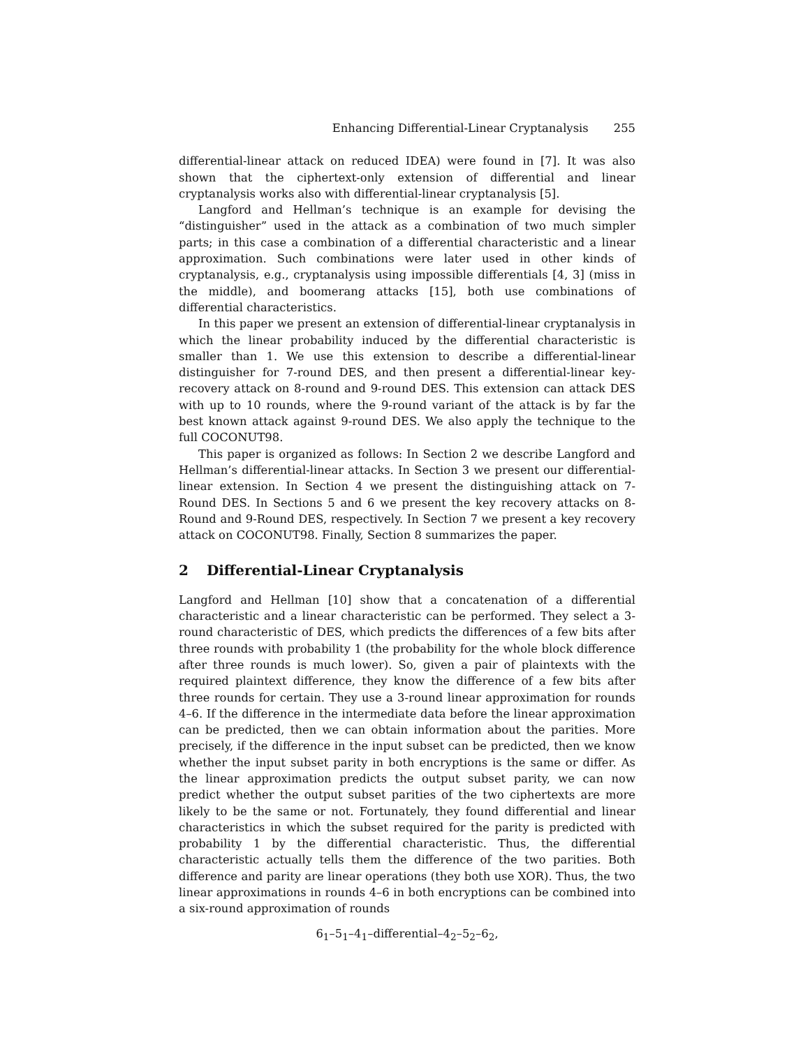Enhancing Differential-Linear Cryptanalysis 255
differential-linear attack on reduced IDEA) were found in [7]. It was also shown that the ciphertext-only extension of differential and linear cryptanalysis works also with differential-linear cryptanalysis [5].
Langford and Hellman’s technique is an example for devising the “distinguisher” used in the attack as a combination of two much simpler parts; in this case a combination of a differential characteristic and a linear approximation. Such combinations were later used in other kinds of cryptanalysis, e.g., cryptanalysis using impossible differentials [4, 3] (miss in the middle), and boomerang attacks [15], both use combinations of differential characteristics.
In this paper we present an extension of differential-linear cryptanalysis in which the linear probability induced by the differential characteristic is smaller than 1. We use this extension to describe a differential-linear distinguisher for 7-round DES, and then present a differential-linear key-recovery attack on 8-round and 9-round DES. This extension can attack DES with up to 10 rounds, where the 9-round variant of the attack is by far the best known attack against 9-round DES. We also apply the technique to the full COCONUT98.
This paper is organized as follows: In Section 2 we describe Langford and Hellman’s differential-linear attacks. In Section 3 we present our differential-linear extension. In Section 4 we present the distinguishing attack on 7-Round DES. In Sections 5 and 6 we present the key recovery attacks on 8-Round and 9-Round DES, respectively. In Section 7 we present a key recovery attack on COCONUT98. Finally, Section 8 summarizes the paper.
2 Differential-Linear Cryptanalysis
Langford and Hellman [10] show that a concatenation of a differential characteristic and a linear characteristic can be performed. They select a 3-round characteristic of DES, which predicts the differences of a few bits after three rounds with probability 1 (the probability for the whole block difference after three rounds is much lower). So, given a pair of plaintexts with the required plaintext difference, they know the difference of a few bits after three rounds for certain. They use a 3-round linear approximation for rounds 4–6. If the difference in the intermediate data before the linear approximation can be predicted, then we can obtain information about the parities. More precisely, if the difference in the input subset can be predicted, then we know whether the input subset parity in both encryptions is the same or differ. As the linear approximation predicts the output subset parity, we can now predict whether the output subset parities of the two ciphertexts are more likely to be the same or not. Fortunately, they found differential and linear characteristics in which the subset required for the parity is predicted with probability 1 by the differential characteristic. Thus, the differential characteristic actually tells them the difference of the two parities. Both difference and parity are linear operations (they both use XOR). Thus, the two linear approximations in rounds 4–6 in both encryptions can be combined into a six-round approximation of rounds
6<sub>1</sub>–5<sub>1</sub>–4<sub>1</sub>–differential–4<sub>2</sub>–5<sub>2</sub>–6<sub>2</sub>,